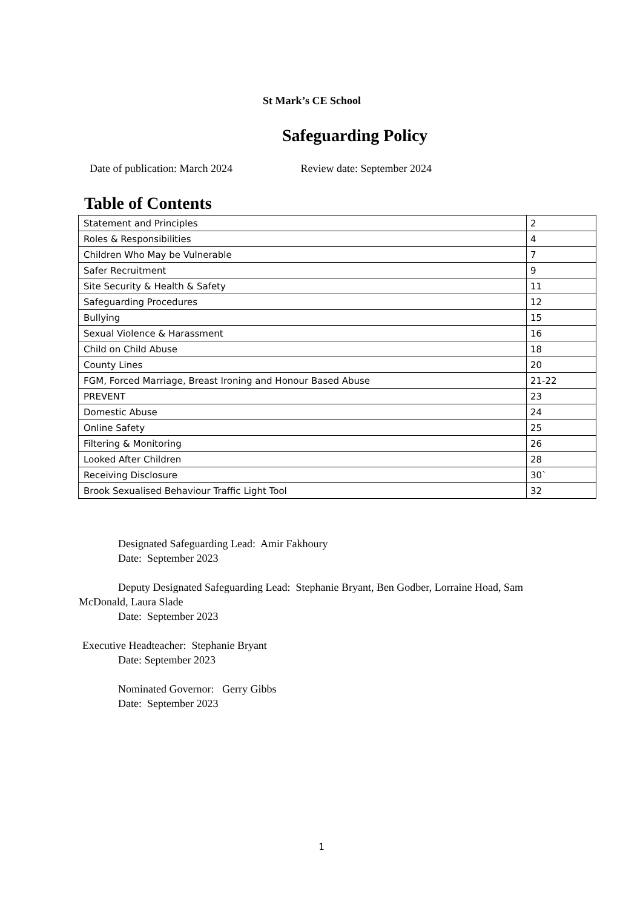St Mark’s CE School
Safeguarding Policy
Date of publication: March 2024 Review date: September 2024
Table of Contents
| Statement and Principles | 2 |
| Roles & Responsibilities | 4 |
| Children Who May be Vulnerable | 7 |
| Safer Recruitment | 9 |
| Site Security & Health & Safety | 11 |
| Safeguarding Procedures | 12 |
| Bullying | 15 |
| Sexual Violence & Harassment | 16 |
| Child on Child Abuse | 18 |
| County Lines | 20 |
| FGM, Forced Marriage, Breast Ironing and Honour Based Abuse | 21-22 |
| PREVENT | 23 |
| Domestic Abuse | 24 |
| Online Safety | 25 |
| Filtering & Monitoring | 26 |
| Looked After Children | 28 |
| Receiving Disclosure | 30` |
| Brook Sexualised Behaviour Traffic Light Tool | 32 |
Designated Safeguarding Lead: Amir Fakhoury
Date: September 2023
Deputy Designated Safeguarding Lead: Stephanie Bryant, Ben Godber, Lorraine Hoad, Sam McDonald, Laura Slade
Date: September 2023
Executive Headteacher: Stephanie Bryant
Date: September 2023
Nominated Governor: Gerry Gibbs
Date: September 2023
1